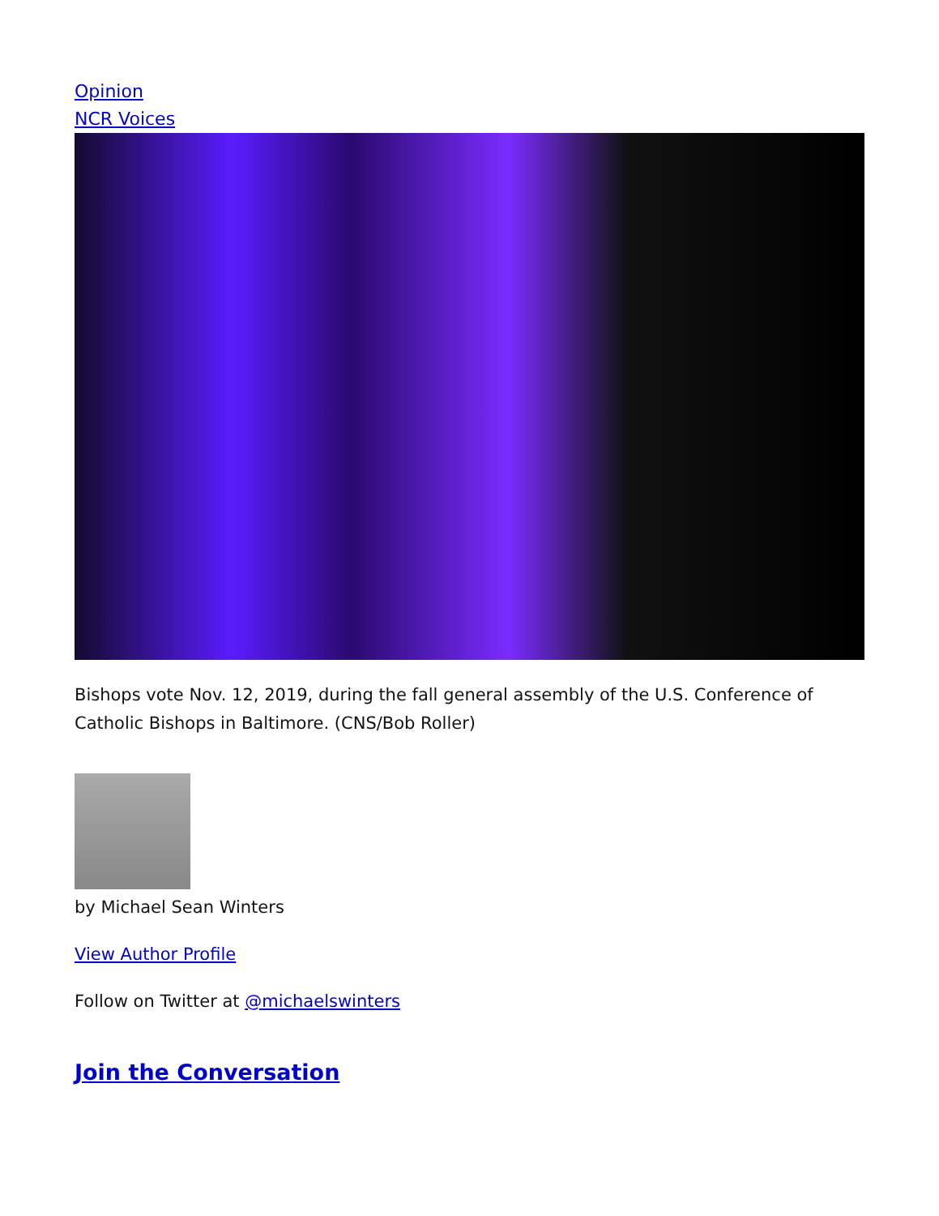Opinion
NCR Voices
Bishops vote Nov. 12, 2019, during the fall general assembly of the U.S. Conference of Catholic Bishops in Baltimore. (CNS/Bob Roller)
by Michael Sean Winters
View Author Profile
Follow on Twitter at @michaelswinters
Join the Conversation